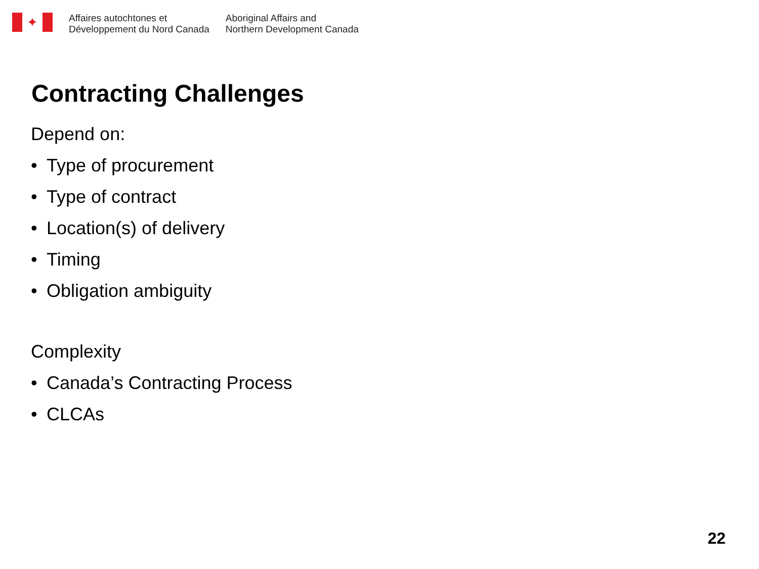✦
Affaires autochtones et
Développement du Nord Canada
Aboriginal Affairs and
Northern Development Canada
Contracting Challenges
Depend on:
• Type of procurement
• Type of contract
• Location(s) of delivery
• Timing
• Obligation ambiguity
Complexity
• Canada’s Contracting Process
• CLCAs
22